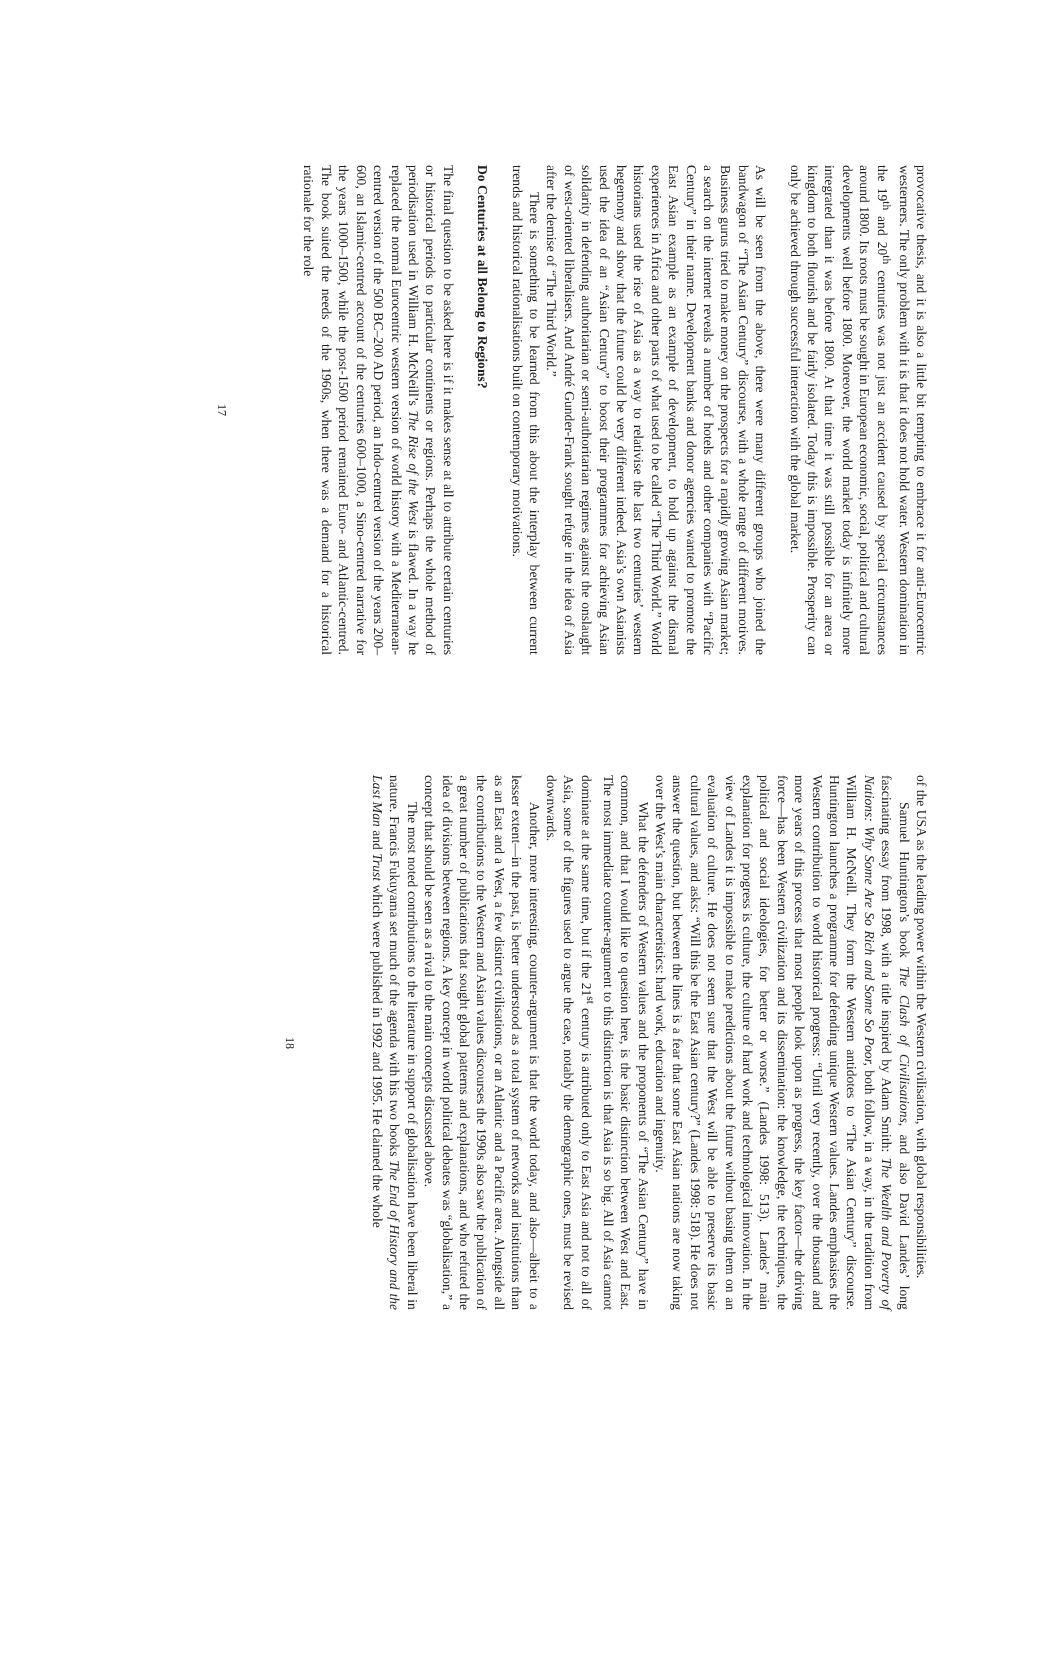provocative thesis, and it is also a little bit tempting to embrace it for anti-Eurocentric westerners. The only problem with it is that it does not hold water. Western domination in the 19<sup>th</sup> and 20<sup>th</sup> centuries was not just an accident caused by special circumstances around 1800. Its roots must be sought in European economic, social, political and cultural developments well before 1800. Moreover, the world market today is infinitely more integrated than it was before 1800. At that time it was still possible for an area or kingdom to both flourish and be fairly isolated. Today this is impossible. Prosperity can only be achieved through successful interaction with the global market.
As will be seen from the above, there were many different groups who joined the bandwagon of “The Asian Century” discourse, with a whole range of different motives. Business gurus tried to make money on the prospects for a rapidly growing Asian market; a search on the internet reveals a number of hotels and other companies with “Pacific Century” in their name. Development banks and donor agencies wanted to promote the East Asian example as an example of development, to hold up against the dismal experiences in Africa and other parts of what used to be called “The Third World.” World historians used the rise of Asia as a way to relativise the last two centuries’ western hegemony and show that the future could be very different indeed. Asia’s own Asianists used the idea of an “Asian Century” to boost their programmes for achieving Asian solidarity in defending authoritarian or semi-authoritarian regimes against the onslaught of west-oriented liberalisers. And André Gunder-Frank sought refuge in the idea of Asia after the demise of “The Third World.”
There is something to be learned from this about the interplay between current trends and historical rationalisations built on contemporary motivations.
Do Centuries at all Belong to Regions?
The final question to be asked here is if it makes sense at all to attribute certain centuries or historical periods to particular continents or regions. Perhaps the whole method of periodisation used in William H. McNeill’s The Rise of the West is flawed. In a way he replaced the normal Eurocentric western version of world history with a Mediterranean-centred version of the 500 BC–200 AD period, an Indo-centred version of the years 200–600, an Islamic-centred account of the centuries 600–1000, a Sino-centred narrative for the years 1000–1500, while the post-1500 period remained Euro- and Atlantic-centred. The book suited the needs of the 1960s, when there was a demand for a historical rationale for the role
17
of the USA as the leading power within the Western civilisation, with global responsibilities.
Samuel Huntington’s book The Clash of Civilisations, and also David Landes’ long fascinating essay from 1998, with a title inspired by Adam Smith: The Wealth and Poverty of Nations: Why Some Are So Rich and Some So Poor, both follow, in a way, in the tradition from William H. McNeill. They form the Western antidotes to “The Asian Century” discourse. Huntington launches a programme for defending unique Western values. Landes emphasises the Western contribution to world historical progress: “Until very recently, over the thousand and more years of this process that most people look upon as progress, the key factor—the driving force—has been Western civilization and its dissemination: the knowledge, the techniques, the political and social ideologies, for better or worse.” (Landes 1998: 513). Landes’ main explanation for progress is culture, the culture of hard work and technological innovation. In the view of Landes it is impossible to make predictions about the future without basing them on an evaluation of culture. He does not seem sure that the West will be able to preserve its basic cultural values, and asks: “Will this be the East Asian century?” (Landes 1998: 518). He does not answer the question, but between the lines is a fear that some East Asian nations are now taking over the West’s main characteristics: hard work, education and ingenuity.
What the defenders of Western values and the proponents of “The Asian Century” have in common, and that I would like to question here, is the basic distinction between West and East. The most immediate counter-argument to this distinction is that Asia is so big. All of Asia cannot dominate at the same time, but if the 21<sup>st</sup> century is attributed only to East Asia and not to all of Asia, some of the figures used to argue the case, notably the demographic ones, must be revised downwards.
Another, more interesting, counter-argument is that the world today, and also—albeit to a lesser extent—in the past, is better understood as a total system of networks and institutions than as an East and a West, a few distinct civilisations, or an Atlantic and a Pacific area. Alongside all the contributions to the Western and Asian values discourses the 1990s also saw the publication of a great number of publications that sought global patterns and explanations, and who refuted the idea of divisions between regions. A key concept in world political debates was “globalisation,” a concept that should be seen as a rival to the main concepts discussed above.
The most noted contributions to the literature in support of globalisation have been liberal in nature. Francis Fukuyama set much of the agenda with his two books The End of History and the Last Man and Trust which were published in 1992 and 1995. He claimed the whole
18